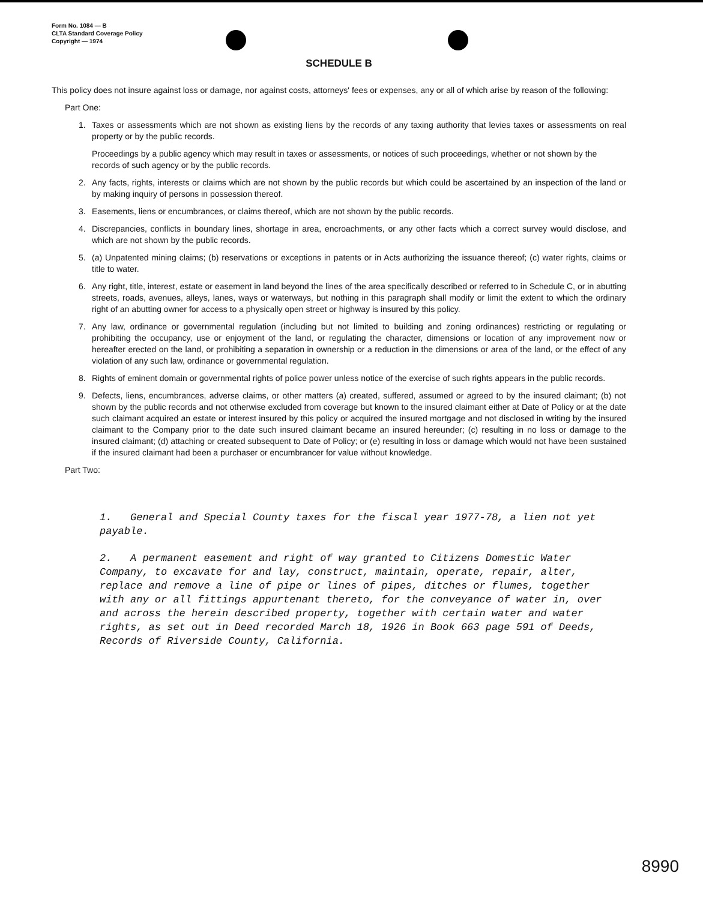Form No. 1084 — B
CLTA Standard Coverage Policy
Copyright — 1974
SCHEDULE B
This policy does not insure against loss or damage, nor against costs, attorneys' fees or expenses, any or all of which arise by reason of the following:
Part One:
1. Taxes or assessments which are not shown as existing liens by the records of any taxing authority that levies taxes or assessments on real property or by the public records.
Proceedings by a public agency which may result in taxes or assessments, or notices of such proceedings, whether or not shown by the records of such agency or by the public records.
2. Any facts, rights, interests or claims which are not shown by the public records but which could be ascertained by an inspection of the land or by making inquiry of persons in possession thereof.
3. Easements, liens or encumbrances, or claims thereof, which are not shown by the public records.
4. Discrepancies, conflicts in boundary lines, shortage in area, encroachments, or any other facts which a correct survey would disclose, and which are not shown by the public records.
5. (a) Unpatented mining claims; (b) reservations or exceptions in patents or in Acts authorizing the issuance thereof; (c) water rights, claims or title to water.
6. Any right, title, interest, estate or easement in land beyond the lines of the area specifically described or referred to in Schedule C, or in abutting streets, roads, avenues, alleys, lanes, ways or waterways, but nothing in this paragraph shall modify or limit the extent to which the ordinary right of an abutting owner for access to a physically open street or highway is insured by this policy.
7. Any law, ordinance or governmental regulation (including but not limited to building and zoning ordinances) restricting or regulating or prohibiting the occupancy, use or enjoyment of the land, or regulating the character, dimensions or location of any improvement now or hereafter erected on the land, or prohibiting a separation in ownership or a reduction in the dimensions or area of the land, or the effect of any violation of any such law, ordinance or governmental regulation.
8. Rights of eminent domain or governmental rights of police power unless notice of the exercise of such rights appears in the public records.
9. Defects, liens, encumbrances, adverse claims, or other matters (a) created, suffered, assumed or agreed to by the insured claimant; (b) not shown by the public records and not otherwise excluded from coverage but known to the insured claimant either at Date of Policy or at the date such claimant acquired an estate or interest insured by this policy or acquired the insured mortgage and not disclosed in writing by the insured claimant to the Company prior to the date such insured claimant became an insured hereunder; (c) resulting in no loss or damage to the insured claimant; (d) attaching or created subsequent to Date of Policy; or (e) resulting in loss or damage which would not have been sustained if the insured claimant had been a purchaser or encumbrancer for value without knowledge.
Part Two:
1. General and Special County taxes for the fiscal year 1977-78, a lien not yet payable.
2. A permanent easement and right of way granted to Citizens Domestic Water Company, to excavate for and lay, construct, maintain, operate, repair, alter, replace and remove a line of pipe or lines of pipes, ditches or flumes, together with any or all fittings appurtenant thereto, for the conveyance of water in, over and across the herein described property, together with certain water and water rights, as set out in Deed recorded March 18, 1926 in Book 663 page 591 of Deeds, Records of Riverside County, California.
8990